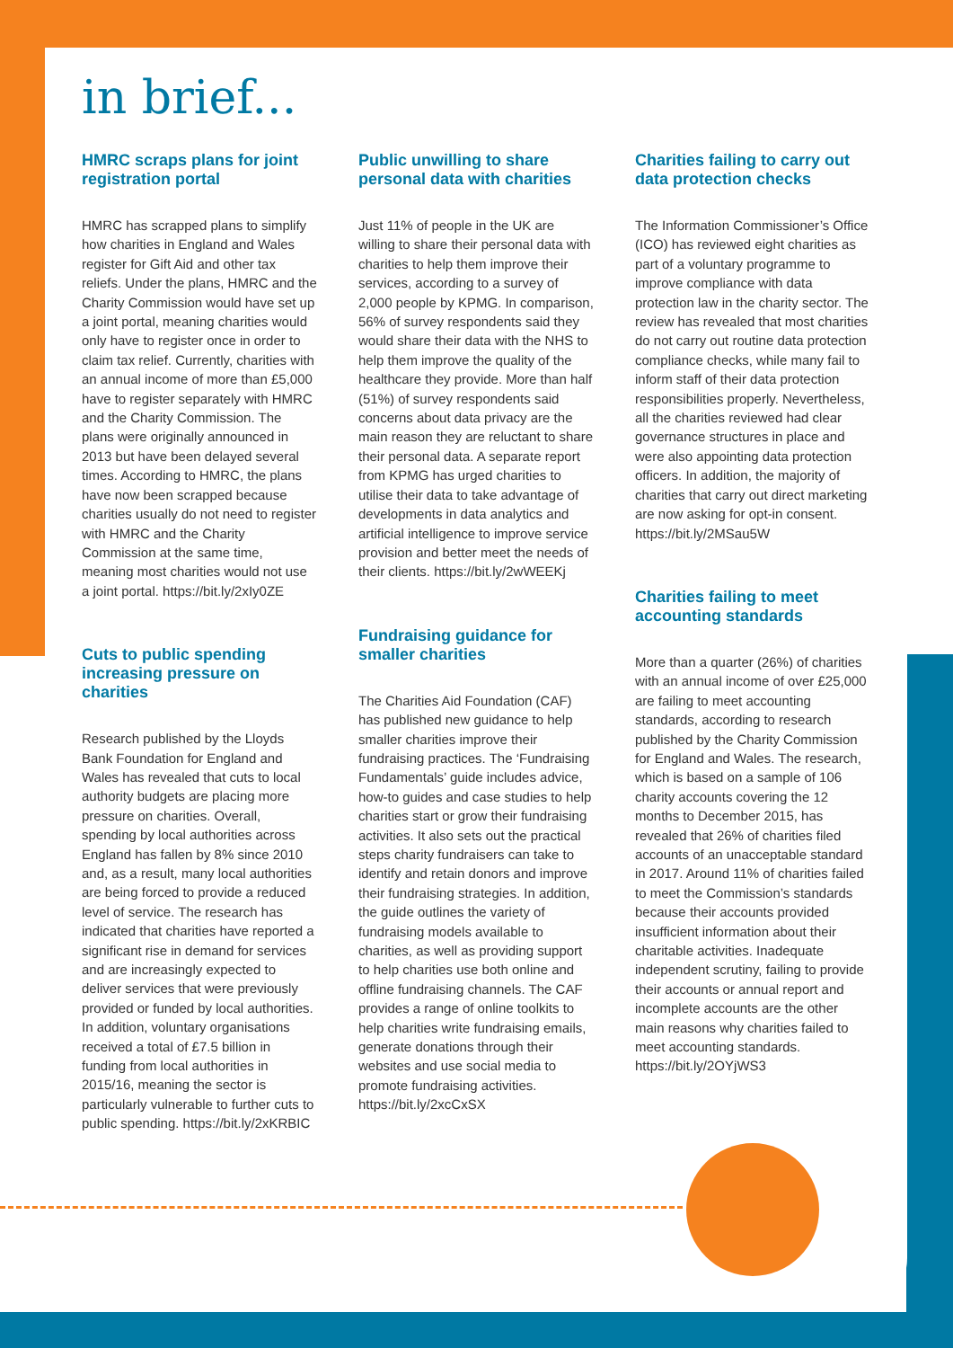in brief...
HMRC scraps plans for joint registration portal
HMRC has scrapped plans to simplify how charities in England and Wales register for Gift Aid and other tax reliefs. Under the plans, HMRC and the Charity Commission would have set up a joint portal, meaning charities would only have to register once in order to claim tax relief. Currently, charities with an annual income of more than £5,000 have to register separately with HMRC and the Charity Commission. The plans were originally announced in 2013 but have been delayed several times. According to HMRC, the plans have now been scrapped because charities usually do not need to register with HMRC and the Charity Commission at the same time, meaning most charities would not use a joint portal. https://bit.ly/2xIy0ZE
Cuts to public spending increasing pressure on charities
Research published by the Lloyds Bank Foundation for England and Wales has revealed that cuts to local authority budgets are placing more pressure on charities. Overall, spending by local authorities across England has fallen by 8% since 2010 and, as a result, many local authorities are being forced to provide a reduced level of service. The research has indicated that charities have reported a significant rise in demand for services and are increasingly expected to deliver services that were previously provided or funded by local authorities. In addition, voluntary organisations received a total of £7.5 billion in funding from local authorities in 2015/16, meaning the sector is particularly vulnerable to further cuts to public spending. https://bit.ly/2xKRBIC
Public unwilling to share personal data with charities
Just 11% of people in the UK are willing to share their personal data with charities to help them improve their services, according to a survey of 2,000 people by KPMG. In comparison, 56% of survey respondents said they would share their data with the NHS to help them improve the quality of the healthcare they provide. More than half (51%) of survey respondents said concerns about data privacy are the main reason they are reluctant to share their personal data. A separate report from KPMG has urged charities to utilise their data to take advantage of developments in data analytics and artificial intelligence to improve service provision and better meet the needs of their clients. https://bit.ly/2wWEEKj
Fundraising guidance for smaller charities
The Charities Aid Foundation (CAF) has published new guidance to help smaller charities improve their fundraising practices. The ‘Fundraising Fundamentals’ guide includes advice, how-to guides and case studies to help charities start or grow their fundraising activities. It also sets out the practical steps charity fundraisers can take to identify and retain donors and improve their fundraising strategies. In addition, the guide outlines the variety of fundraising models available to charities, as well as providing support to help charities use both online and offline fundraising channels. The CAF provides a range of online toolkits to help charities write fundraising emails, generate donations through their websites and use social media to promote fundraising activities. https://bit.ly/2xcCxSX
Charities failing to carry out data protection checks
The Information Commissioner’s Office (ICO) has reviewed eight charities as part of a voluntary programme to improve compliance with data protection law in the charity sector. The review has revealed that most charities do not carry out routine data protection compliance checks, while many fail to inform staff of their data protection responsibilities properly. Nevertheless, all the charities reviewed had clear governance structures in place and were also appointing data protection officers. In addition, the majority of charities that carry out direct marketing are now asking for opt-in consent. https://bit.ly/2MSau5W
Charities failing to meet accounting standards
More than a quarter (26%) of charities with an annual income of over £25,000 are failing to meet accounting standards, according to research published by the Charity Commission for England and Wales. The research, which is based on a sample of 106 charity accounts covering the 12 months to December 2015, has revealed that 26% of charities filed accounts of an unacceptable standard in 2017. Around 11% of charities failed to meet the Commission’s standards because their accounts provided insufficient information about their charitable activities. Inadequate independent scrutiny, failing to provide their accounts or annual report and incomplete accounts are the other main reasons why charities failed to meet accounting standards. https://bit.ly/2OYjWS3